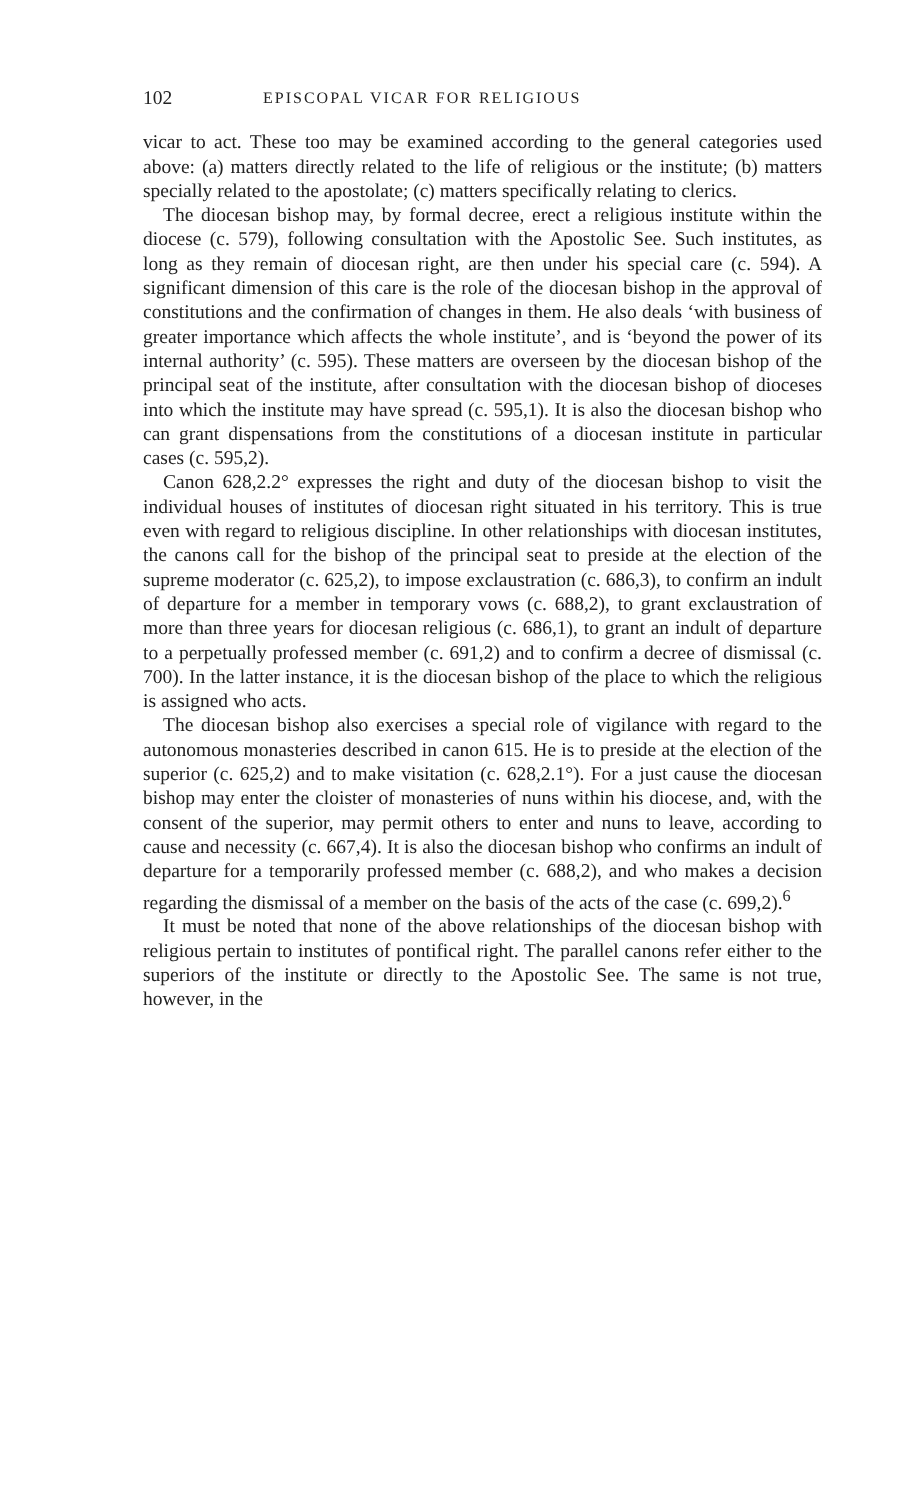102 EPISCOPAL VICAR FOR RELIGIOUS
vicar to act. These too may be examined according to the general categories used above: (a) matters directly related to the life of religious or the institute; (b) matters specially related to the apostolate; (c) matters specifically relating to clerics.
The diocesan bishop may, by formal decree, erect a religious institute within the diocese (c. 579), following consultation with the Apostolic See. Such institutes, as long as they remain of diocesan right, are then under his special care (c. 594). A significant dimension of this care is the role of the diocesan bishop in the approval of constitutions and the confirmation of changes in them. He also deals ‘with business of greater importance which affects the whole institute’, and is ‘beyond the power of its internal authority’ (c. 595). These matters are overseen by the diocesan bishop of the principal seat of the institute, after consultation with the diocesan bishop of dioceses into which the institute may have spread (c. 595,1). It is also the diocesan bishop who can grant dispensations from the constitutions of a diocesan institute in particular cases (c. 595,2).
Canon 628,2.2° expresses the right and duty of the diocesan bishop to visit the individual houses of institutes of diocesan right situated in his territory. This is true even with regard to religious discipline. In other relationships with diocesan institutes, the canons call for the bishop of the principal seat to preside at the election of the supreme moderator (c. 625,2), to impose exclaustration (c. 686,3), to confirm an indult of departure for a member in temporary vows (c. 688,2), to grant exclaustration of more than three years for diocesan religious (c. 686,1), to grant an indult of departure to a perpetually professed member (c. 691,2) and to confirm a decree of dismissal (c. 700). In the latter instance, it is the diocesan bishop of the place to which the religious is assigned who acts.
The diocesan bishop also exercises a special role of vigilance with regard to the autonomous monasteries described in canon 615. He is to preside at the election of the superior (c. 625,2) and to make visitation (c. 628,2.1°). For a just cause the diocesan bishop may enter the cloister of monasteries of nuns within his diocese, and, with the consent of the superior, may permit others to enter and nuns to leave, according to cause and necessity (c. 667,4). It is also the diocesan bishop who confirms an indult of departure for a temporarily professed member (c. 688,2), and who makes a decision regarding the dismissal of a member on the basis of the acts of the case (c. 699,2).<sup>6</sup>
It must be noted that none of the above relationships of the diocesan bishop with religious pertain to institutes of pontifical right. The parallel canons refer either to the superiors of the institute or directly to the Apostolic See. The same is not true, however, in the